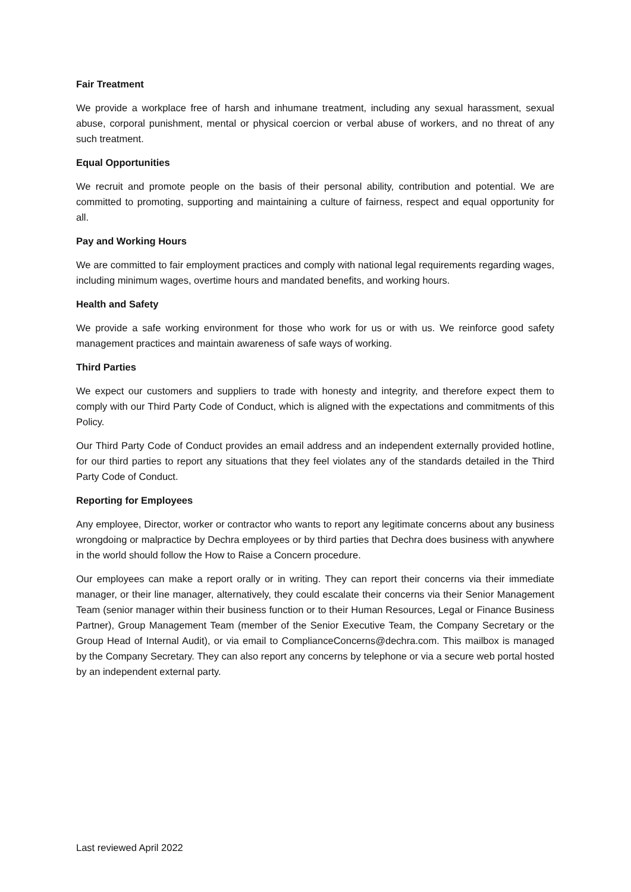Fair Treatment
We provide a workplace free of harsh and inhumane treatment, including any sexual harassment, sexual abuse, corporal punishment, mental or physical coercion or verbal abuse of workers, and no threat of any such treatment.
Equal Opportunities
We recruit and promote people on the basis of their personal ability, contribution and potential. We are committed to promoting, supporting and maintaining a culture of fairness, respect and equal opportunity for all.
Pay and Working Hours
We are committed to fair employment practices and comply with national legal requirements regarding wages, including minimum wages, overtime hours and mandated benefits, and working hours.
Health and Safety
We provide a safe working environment for those who work for us or with us. We reinforce good safety management practices and maintain awareness of safe ways of working.
Third Parties
We expect our customers and suppliers to trade with honesty and integrity, and therefore expect them to comply with our Third Party Code of Conduct, which is aligned with the expectations and commitments of this Policy.
Our Third Party Code of Conduct provides an email address and an independent externally provided hotline, for our third parties to report any situations that they feel violates any of the standards detailed in the Third Party Code of Conduct.
Reporting for Employees
Any employee, Director, worker or contractor who wants to report any legitimate concerns about any business wrongdoing or malpractice by Dechra employees or by third parties that Dechra does business with anywhere in the world should follow the How to Raise a Concern procedure.
Our employees can make a report orally or in writing. They can report their concerns via their immediate manager, or their line manager, alternatively, they could escalate their concerns via their Senior Management Team (senior manager within their business function or to their Human Resources, Legal or Finance Business Partner), Group Management Team (member of the Senior Executive Team, the Company Secretary or the Group Head of Internal Audit), or via email to ComplianceConcerns@dechra.com. This mailbox is managed by the Company Secretary. They can also report any concerns by telephone or via a secure web portal hosted by an independent external party.
Last reviewed April 2022